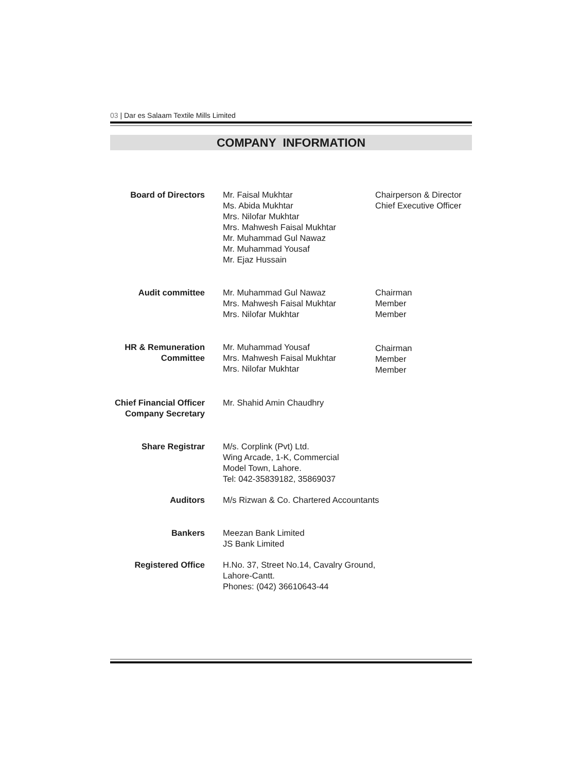03 | Dar es Salaam Textile Mills Limited
COMPANY INFORMATION
Board of Directors Mr. Faisal Mukhtar
Ms. Abida Mukhtar
Mrs. Nilofar Mukhtar
Mrs. Mahwesh Faisal Mukhtar
Mr. Muhammad Gul Nawaz
Mr. Muhammad Yousaf
Mr. Ejaz Hussain
Chairperson & Director
Chief Executive Officer
Audit committee Mr. Muhammad Gul Nawaz
Mrs. Mahwesh Faisal Mukhtar
Mrs. Nilofar Mukhtar
Chairman
Member
Member
HR & Remuneration
Committee
Mr. Muhammad Yousaf
Mrs. Mahwesh Faisal Mukhtar
Mrs. Nilofar Mukhtar
Chairman
Member
Member
Chief Financial Officer
Company Secretary
Mr. Shahid Amin Chaudhry
Share Registrar M/s. Corplink (Pvt) Ltd.
Wing Arcade, 1-K, Commercial
Model Town, Lahore.
Tel: 042-35839182, 35869037
Auditors M/s Rizwan & Co. Chartered Accountants
Bankers Meezan Bank Limited
JS Bank Limited
Registered Office H.No. 37, Street No.14, Cavalry Ground,
Lahore-Cantt.
Phones: (042) 36610643-44